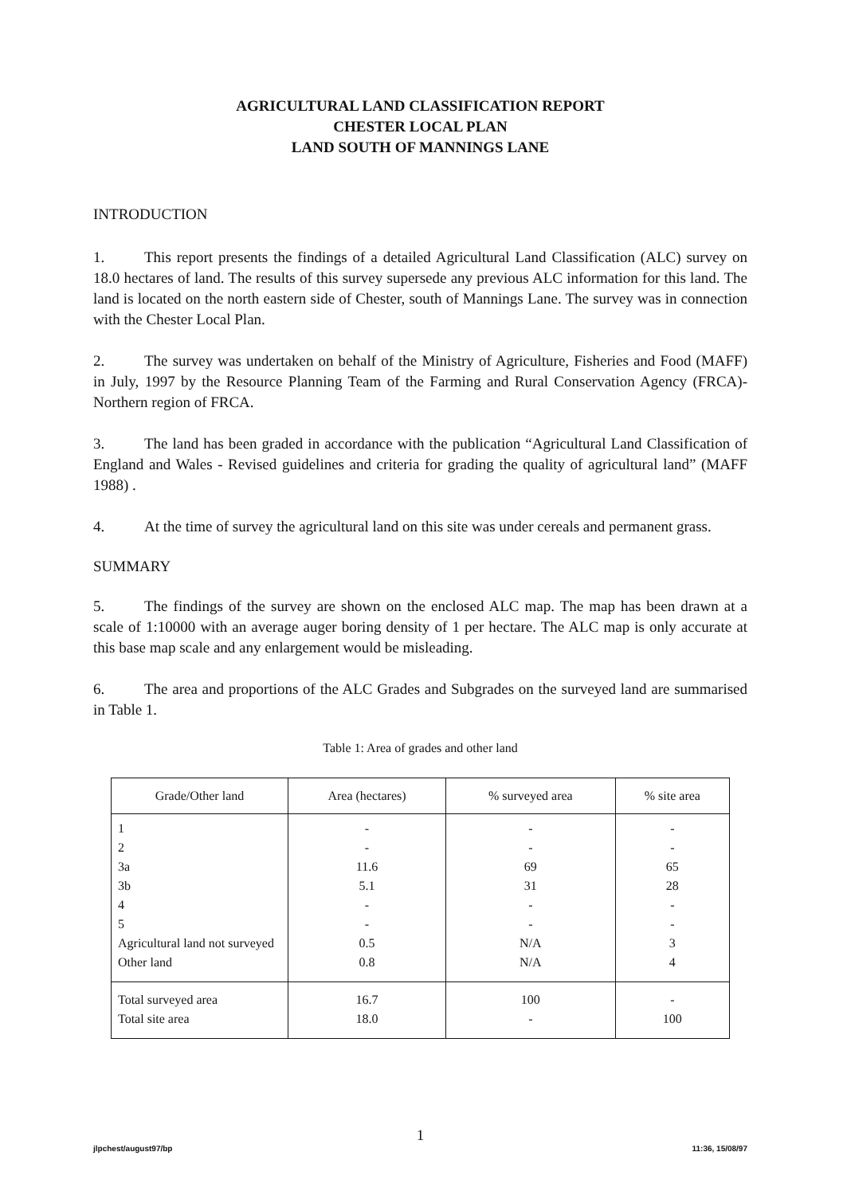AGRICULTURAL LAND CLASSIFICATION REPORT
CHESTER LOCAL PLAN
LAND SOUTH OF MANNINGS LANE
INTRODUCTION
1. This report presents the findings of a detailed Agricultural Land Classification (ALC) survey on 18.0 hectares of land. The results of this survey supersede any previous ALC information for this land. The land is located on the north eastern side of Chester, south of Mannings Lane. The survey was in connection with the Chester Local Plan.
2. The survey was undertaken on behalf of the Ministry of Agriculture, Fisheries and Food (MAFF) in July, 1997 by the Resource Planning Team of the Farming and Rural Conservation Agency (FRCA)- Northern region of FRCA.
3. The land has been graded in accordance with the publication “Agricultural Land Classification of England and Wales - Revised guidelines and criteria for grading the quality of agricultural land” (MAFF 1988) .
4. At the time of survey the agricultural land on this site was under cereals and permanent grass.
SUMMARY
5. The findings of the survey are shown on the enclosed ALC map. The map has been drawn at a scale of 1:10000 with an average auger boring density of 1 per hectare. The ALC map is only accurate at this base map scale and any enlargement would be misleading.
6. The area and proportions of the ALC Grades and Subgrades on the surveyed land are summarised in Table 1.
Table 1: Area of grades and other land
| Grade/Other land | Area (hectares) | % surveyed area | % site area |
| --- | --- | --- | --- |
| 1 | - | - | - |
| 2 | - | - | - |
| 3a | 11.6 | 69 | 65 |
| 3b | 5.1 | 31 | 28 |
| 4 | - | - | - |
| 5 | - | - | - |
| Agricultural land not surveyed | 0.5 | N/A | 3 |
| Other land | 0.8 | N/A | 4 |
| Total surveyed area | 16.7 | 100 | - |
| Total site area | 18.0 | - | 100 |
1
jlpchest/august97/bp 11:36, 15/08/97